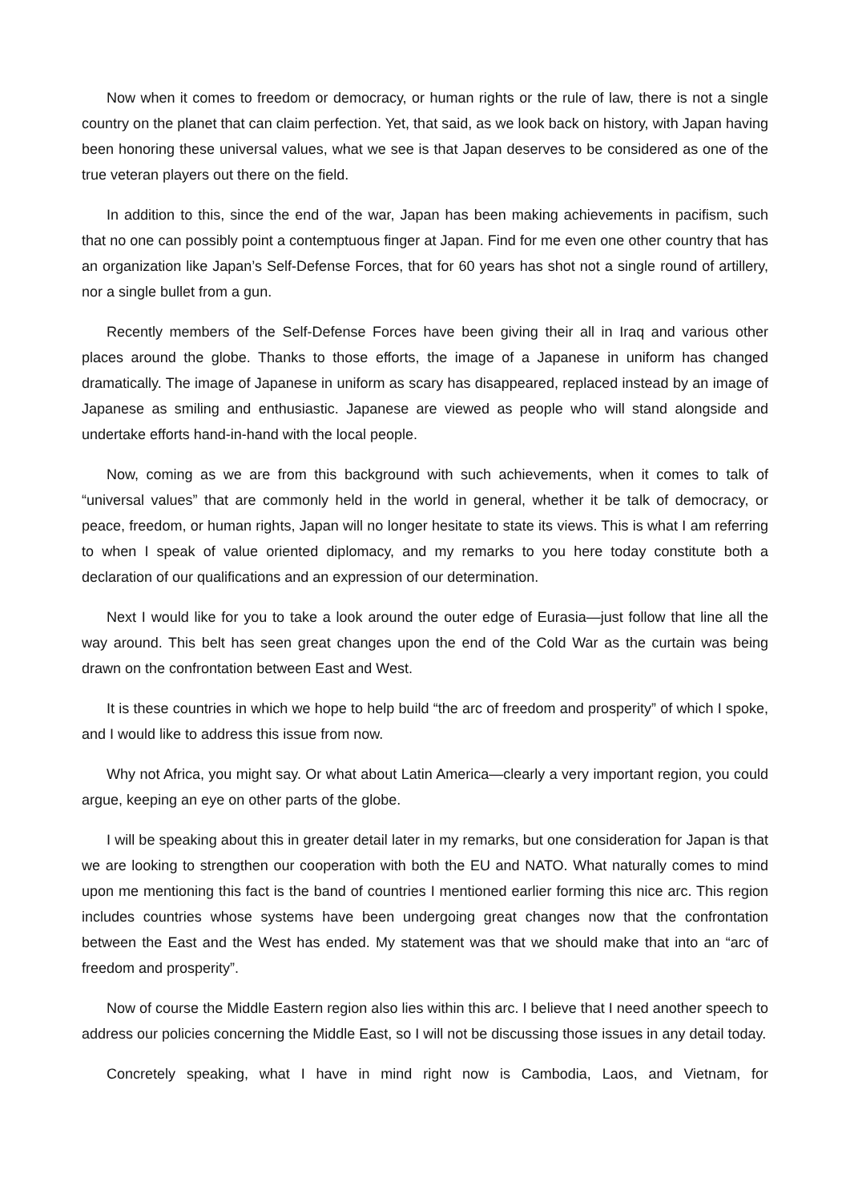Now when it comes to freedom or democracy, or human rights or the rule of law, there is not a single country on the planet that can claim perfection. Yet, that said, as we look back on history, with Japan having been honoring these universal values, what we see is that Japan deserves to be considered as one of the true veteran players out there on the field.
In addition to this, since the end of the war, Japan has been making achievements in pacifism, such that no one can possibly point a contemptuous finger at Japan. Find for me even one other country that has an organization like Japan’s Self-Defense Forces, that for 60 years has shot not a single round of artillery, nor a single bullet from a gun.
Recently members of the Self-Defense Forces have been giving their all in Iraq and various other places around the globe. Thanks to those efforts, the image of a Japanese in uniform has changed dramatically. The image of Japanese in uniform as scary has disappeared, replaced instead by an image of Japanese as smiling and enthusiastic. Japanese are viewed as people who will stand alongside and undertake efforts hand-in-hand with the local people.
Now, coming as we are from this background with such achievements, when it comes to talk of “universal values” that are commonly held in the world in general, whether it be talk of democracy, or peace, freedom, or human rights, Japan will no longer hesitate to state its views. This is what I am referring to when I speak of value oriented diplomacy, and my remarks to you here today constitute both a declaration of our qualifications and an expression of our determination.
Next I would like for you to take a look around the outer edge of Eurasia—just follow that line all the way around. This belt has seen great changes upon the end of the Cold War as the curtain was being drawn on the confrontation between East and West.
It is these countries in which we hope to help build “the arc of freedom and prosperity” of which I spoke, and I would like to address this issue from now.
Why not Africa, you might say. Or what about Latin America—clearly a very important region, you could argue, keeping an eye on other parts of the globe.
I will be speaking about this in greater detail later in my remarks, but one consideration for Japan is that we are looking to strengthen our cooperation with both the EU and NATO. What naturally comes to mind upon me mentioning this fact is the band of countries I mentioned earlier forming this nice arc. This region includes countries whose systems have been undergoing great changes now that the confrontation between the East and the West has ended. My statement was that we should make that into an “arc of freedom and prosperity”.
Now of course the Middle Eastern region also lies within this arc. I believe that I need another speech to address our policies concerning the Middle East, so I will not be discussing those issues in any detail today.
Concretely speaking, what I have in mind right now is Cambodia, Laos, and Vietnam, for